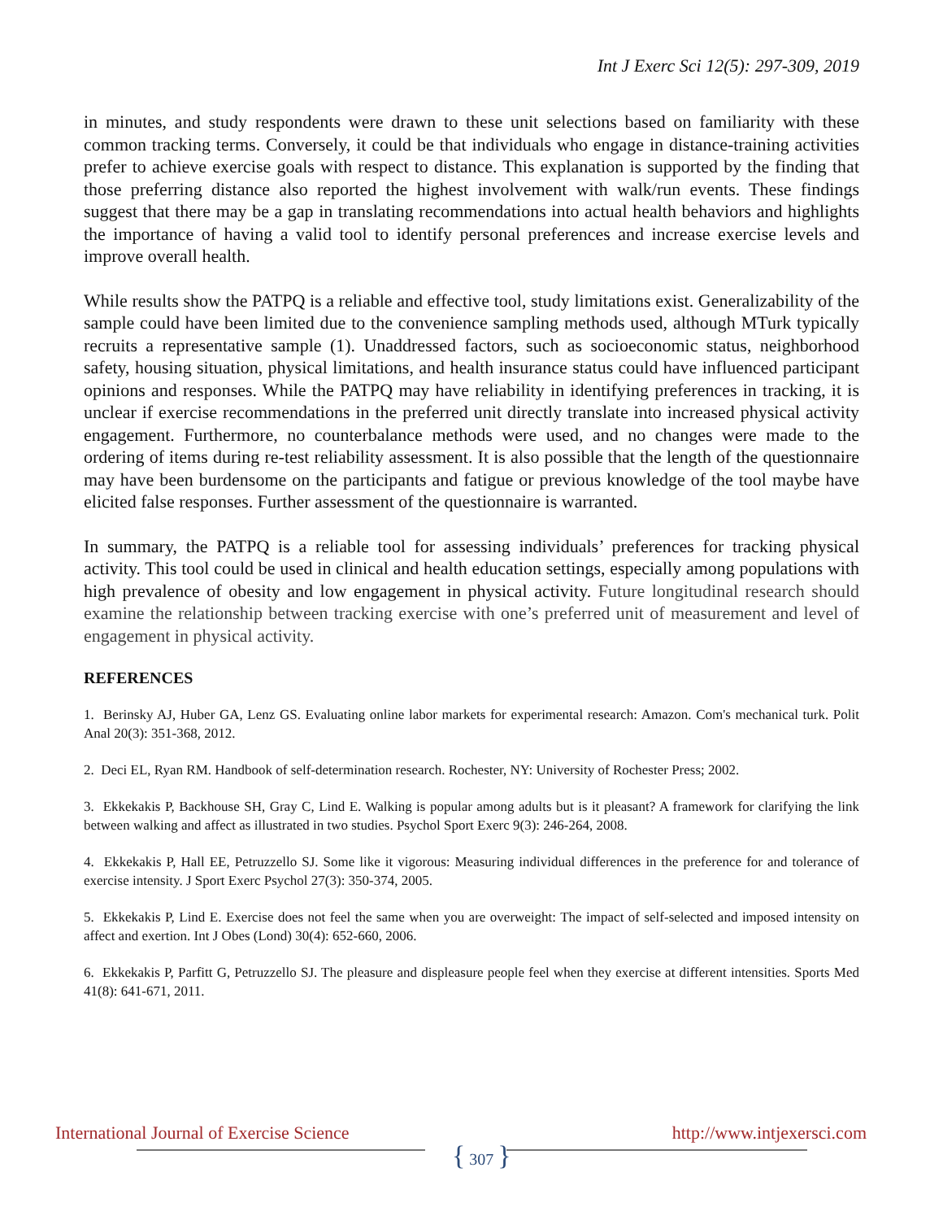Int J Exerc Sci 12(5): 297-309, 2019
in minutes, and study respondents were drawn to these unit selections based on familiarity with these common tracking terms. Conversely, it could be that individuals who engage in distance-training activities prefer to achieve exercise goals with respect to distance. This explanation is supported by the finding that those preferring distance also reported the highest involvement with walk/run events. These findings suggest that there may be a gap in translating recommendations into actual health behaviors and highlights the importance of having a valid tool to identify personal preferences and increase exercise levels and improve overall health.
While results show the PATPQ is a reliable and effective tool, study limitations exist. Generalizability of the sample could have been limited due to the convenience sampling methods used, although MTurk typically recruits a representative sample (1). Unaddressed factors, such as socioeconomic status, neighborhood safety, housing situation, physical limitations, and health insurance status could have influenced participant opinions and responses. While the PATPQ may have reliability in identifying preferences in tracking, it is unclear if exercise recommendations in the preferred unit directly translate into increased physical activity engagement. Furthermore, no counterbalance methods were used, and no changes were made to the ordering of items during re-test reliability assessment. It is also possible that the length of the questionnaire may have been burdensome on the participants and fatigue or previous knowledge of the tool maybe have elicited false responses. Further assessment of the questionnaire is warranted.
In summary, the PATPQ is a reliable tool for assessing individuals’ preferences for tracking physical activity. This tool could be used in clinical and health education settings, especially among populations with high prevalence of obesity and low engagement in physical activity. Future longitudinal research should examine the relationship between tracking exercise with one’s preferred unit of measurement and level of engagement in physical activity.
REFERENCES
1. Berinsky AJ, Huber GA, Lenz GS. Evaluating online labor markets for experimental research: Amazon. Com's mechanical turk. Polit Anal 20(3): 351-368, 2012.
2. Deci EL, Ryan RM. Handbook of self-determination research. Rochester, NY: University of Rochester Press; 2002.
3. Ekkekakis P, Backhouse SH, Gray C, Lind E. Walking is popular among adults but is it pleasant? A framework for clarifying the link between walking and affect as illustrated in two studies. Psychol Sport Exerc 9(3): 246-264, 2008.
4. Ekkekakis P, Hall EE, Petruzzello SJ. Some like it vigorous: Measuring individual differences in the preference for and tolerance of exercise intensity. J Sport Exerc Psychol 27(3): 350-374, 2005.
5. Ekkekakis P, Lind E. Exercise does not feel the same when you are overweight: The impact of self-selected and imposed intensity on affect and exertion. Int J Obes (Lond) 30(4): 652-660, 2006.
6. Ekkekakis P, Parfitt G, Petruzzello SJ. The pleasure and displeasure people feel when they exercise at different intensities. Sports Med 41(8): 641-671, 2011.
International Journal of Exercise Science
{ 307 }
http://www.intjexersci.com